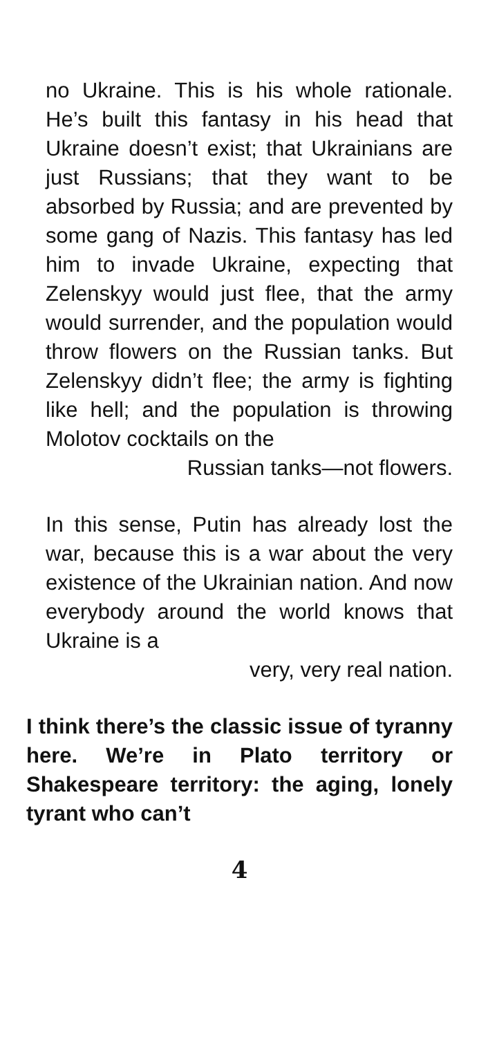no Ukraine. This is his whole rationale. He’s built this fantasy in his head that Ukraine doesn’t exist; that Ukrainians are just Russians; that they want to be absorbed by Russia; and are prevented by some gang of Nazis. This fantasy has led him to invade Ukraine, expecting that Zelenskyy would just flee, that the army would surrender, and the population would throw flowers on the Russian tanks. But Zelenskyy didn’t flee; the army is fighting like hell; and the population is throwing Molotov cocktails on the
Russian tanks—not flowers.
In this sense, Putin has already lost the war, because this is a war about the very existence of the Ukrainian nation. And now everybody around the world knows that Ukraine is a
very, very real nation.
I think there’s the classic issue of tyranny here. We’re in Plato territory or Shakespeare territory: the aging, lonely tyrant who can’t
4